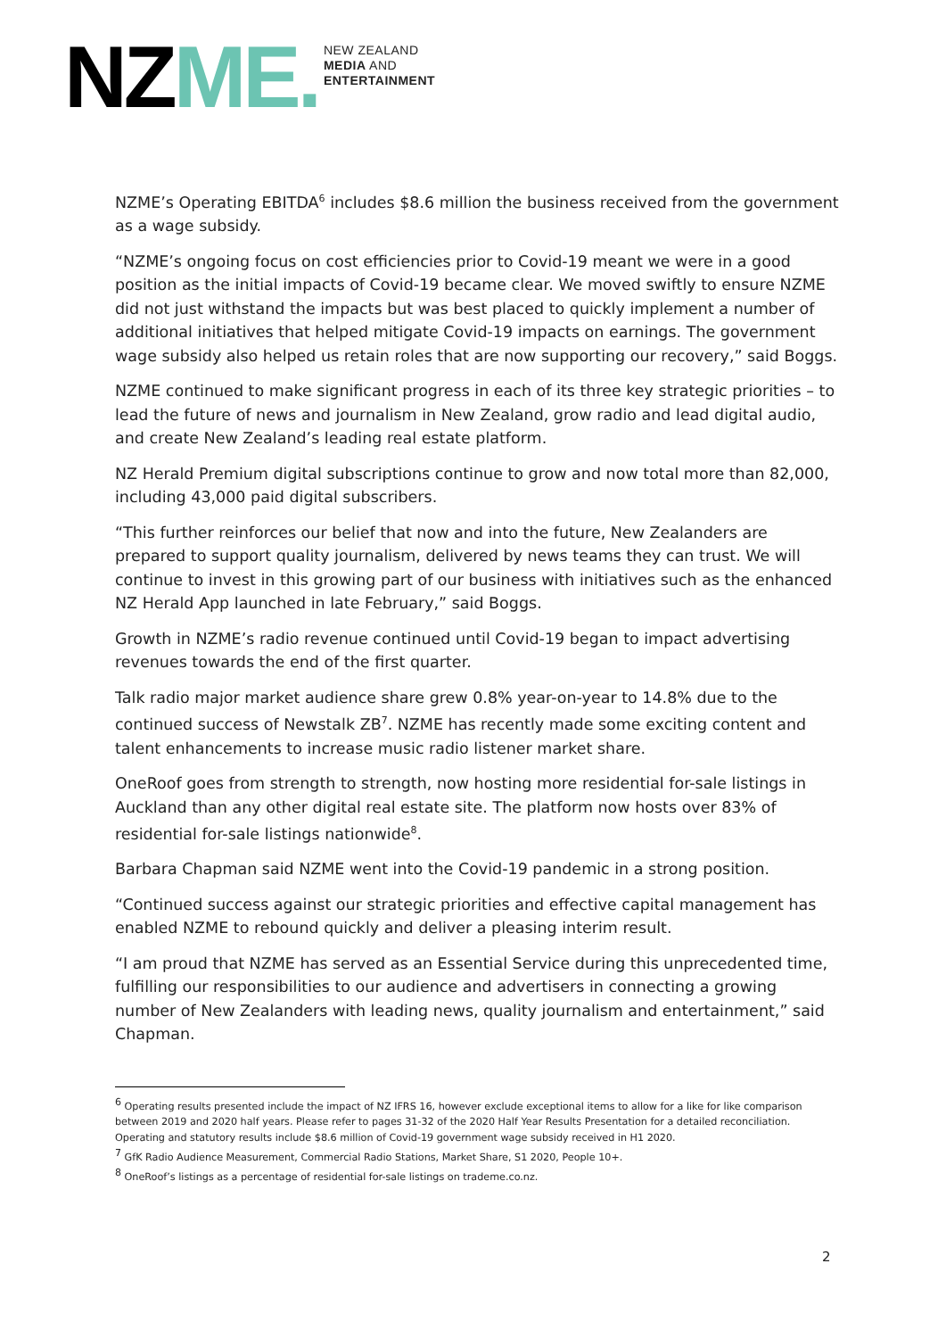NZ ME.
NEW ZEALAND
MEDIA AND
ENTERTAINMENT
NZME’s Operating EBITDA<sup>6</sup> includes $8.6 million the business received from the government as a wage subsidy.
“NZME’s ongoing focus on cost efficiencies prior to Covid-19 meant we were in a good position as the initial impacts of Covid-19 became clear. We moved swiftly to ensure NZME did not just withstand the impacts but was best placed to quickly implement a number of additional initiatives that helped mitigate Covid-19 impacts on earnings. The government wage subsidy also helped us retain roles that are now supporting our recovery,” said Boggs.
NZME continued to make significant progress in each of its three key strategic priorities – to lead the future of news and journalism in New Zealand, grow radio and lead digital audio, and create New Zealand’s leading real estate platform.
NZ Herald Premium digital subscriptions continue to grow and now total more than 82,000, including 43,000 paid digital subscribers.
“This further reinforces our belief that now and into the future, New Zealanders are prepared to support quality journalism, delivered by news teams they can trust. We will continue to invest in this growing part of our business with initiatives such as the enhanced NZ Herald App launched in late February,” said Boggs.
Growth in NZME’s radio revenue continued until Covid-19 began to impact advertising revenues towards the end of the first quarter.
Talk radio major market audience share grew 0.8% year-on-year to 14.8% due to the continued success of Newstalk ZB<sup>7</sup>. NZME has recently made some exciting content and talent enhancements to increase music radio listener market share.
OneRoof goes from strength to strength, now hosting more residential for-sale listings in Auckland than any other digital real estate site. The platform now hosts over 83% of residential for-sale listings nationwide<sup>8</sup>.
Barbara Chapman said NZME went into the Covid-19 pandemic in a strong position.
“Continued success against our strategic priorities and effective capital management has enabled NZME to rebound quickly and deliver a pleasing interim result.
“I am proud that NZME has served as an Essential Service during this unprecedented time, fulfilling our responsibilities to our audience and advertisers in connecting a growing number of New Zealanders with leading news, quality journalism and entertainment,” said Chapman.
<sup>6</sup> Operating results presented include the impact of NZ IFRS 16, however exclude exceptional items to allow for a like for like comparison between 2019 and 2020 half years. Please refer to pages 31-32 of the 2020 Half Year Results Presentation for a detailed reconciliation. Operating and statutory results include $8.6 million of Covid-19 government wage subsidy received in H1 2020.
<sup>7</sup> GfK Radio Audience Measurement, Commercial Radio Stations, Market Share, S1 2020, People 10+.
<sup>8</sup> OneRoof’s listings as a percentage of residential for-sale listings on trademe.co.nz.
2